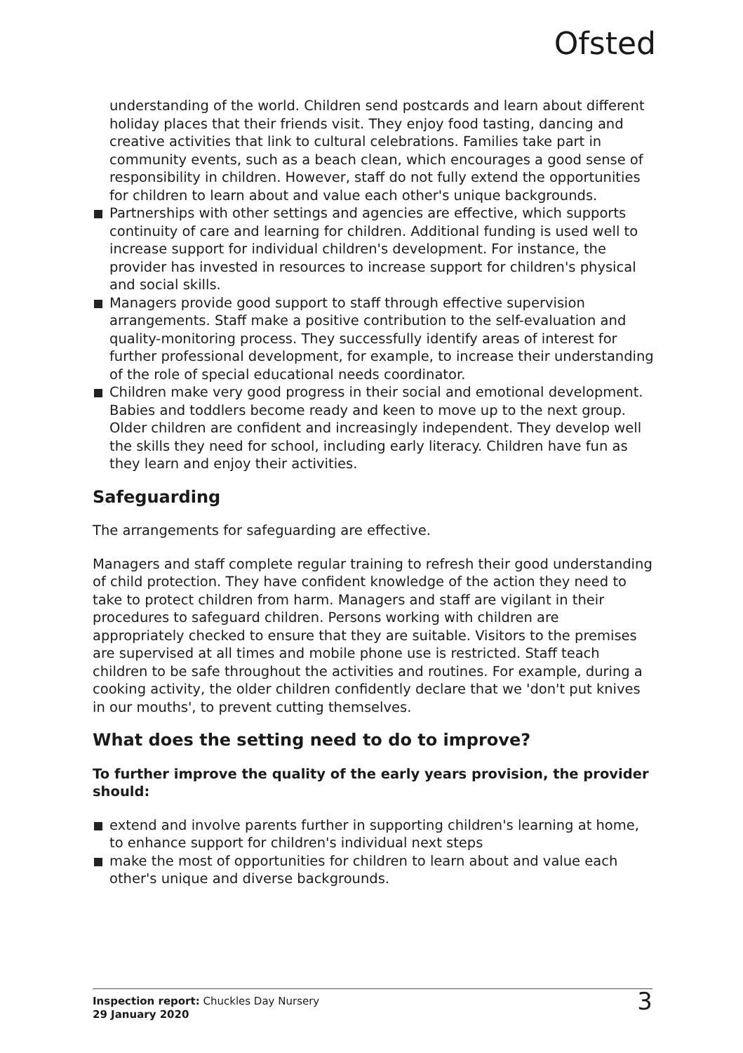Ofsted
understanding of the world. Children send postcards and learn about different holiday places that their friends visit. They enjoy food tasting, dancing and creative activities that link to cultural celebrations. Families take part in community events, such as a beach clean, which encourages a good sense of responsibility in children. However, staff do not fully extend the opportunities for children to learn about and value each other's unique backgrounds.
Partnerships with other settings and agencies are effective, which supports continuity of care and learning for children. Additional funding is used well to increase support for individual children's development. For instance, the provider has invested in resources to increase support for children's physical and social skills.
Managers provide good support to staff through effective supervision arrangements. Staff make a positive contribution to the self-evaluation and quality-monitoring process. They successfully identify areas of interest for further professional development, for example, to increase their understanding of the role of special educational needs coordinator.
Children make very good progress in their social and emotional development. Babies and toddlers become ready and keen to move up to the next group. Older children are confident and increasingly independent. They develop well the skills they need for school, including early literacy. Children have fun as they learn and enjoy their activities.
Safeguarding
The arrangements for safeguarding are effective.
Managers and staff complete regular training to refresh their good understanding of child protection. They have confident knowledge of the action they need to take to protect children from harm. Managers and staff are vigilant in their procedures to safeguard children. Persons working with children are appropriately checked to ensure that they are suitable. Visitors to the premises are supervised at all times and mobile phone use is restricted. Staff teach children to be safe throughout the activities and routines. For example, during a cooking activity, the older children confidently declare that we 'don't put knives in our mouths', to prevent cutting themselves.
What does the setting need to do to improve?
To further improve the quality of the early years provision, the provider should:
extend and involve parents further in supporting children's learning at home, to enhance support for children's individual next steps
make the most of opportunities for children to learn about and value each other's unique and diverse backgrounds.
Inspection report: Chuckles Day Nursery
29 January 2020
3